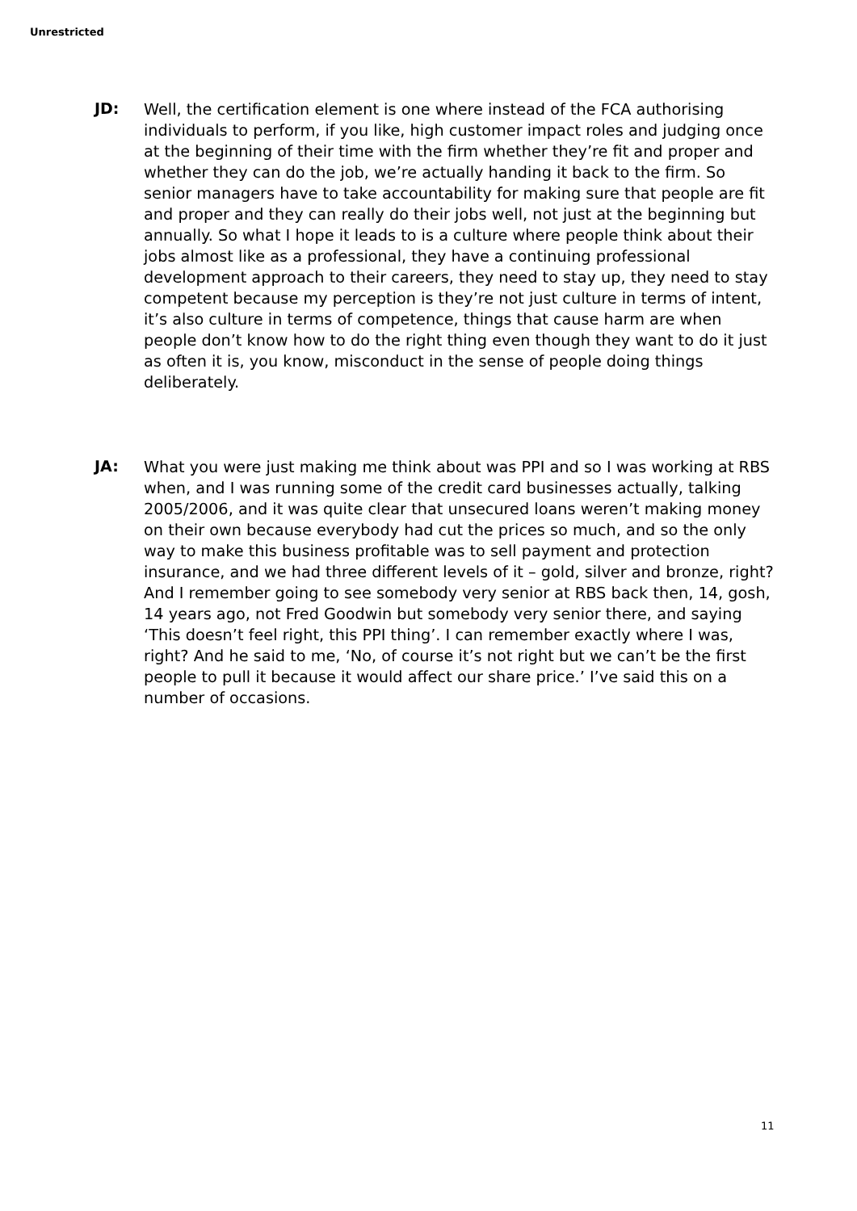Unrestricted
JD:
Well, the certification element is one where instead of the FCA authorising individuals to perform, if you like, high customer impact roles and judging once at the beginning of their time with the firm whether they’re fit and proper and whether they can do the job, we’re actually handing it back to the firm. So senior managers have to take accountability for making sure that people are fit and proper and they can really do their jobs well, not just at the beginning but annually. So what I hope it leads to is a culture where people think about their jobs almost like as a professional, they have a continuing professional development approach to their careers, they need to stay up, they need to stay competent because my perception is they’re not just culture in terms of intent, it’s also culture in terms of competence, things that cause harm are when people don’t know how to do the right thing even though they want to do it just as often it is, you know, misconduct in the sense of people doing things deliberately.
JA:
What you were just making me think about was PPI and so I was working at RBS when, and I was running some of the credit card businesses actually, talking 2005/2006, and it was quite clear that unsecured loans weren’t making money on their own because everybody had cut the prices so much, and so the only way to make this business profitable was to sell payment and protection insurance, and we had three different levels of it – gold, silver and bronze, right? And I remember going to see somebody very senior at RBS back then, 14, gosh, 14 years ago, not Fred Goodwin but somebody very senior there, and saying ‘This doesn’t feel right, this PPI thing’. I can remember exactly where I was, right? And he said to me, ‘No, of course it’s not right but we can’t be the first people to pull it because it would affect our share price.’ I’ve said this on a number of occasions.
11